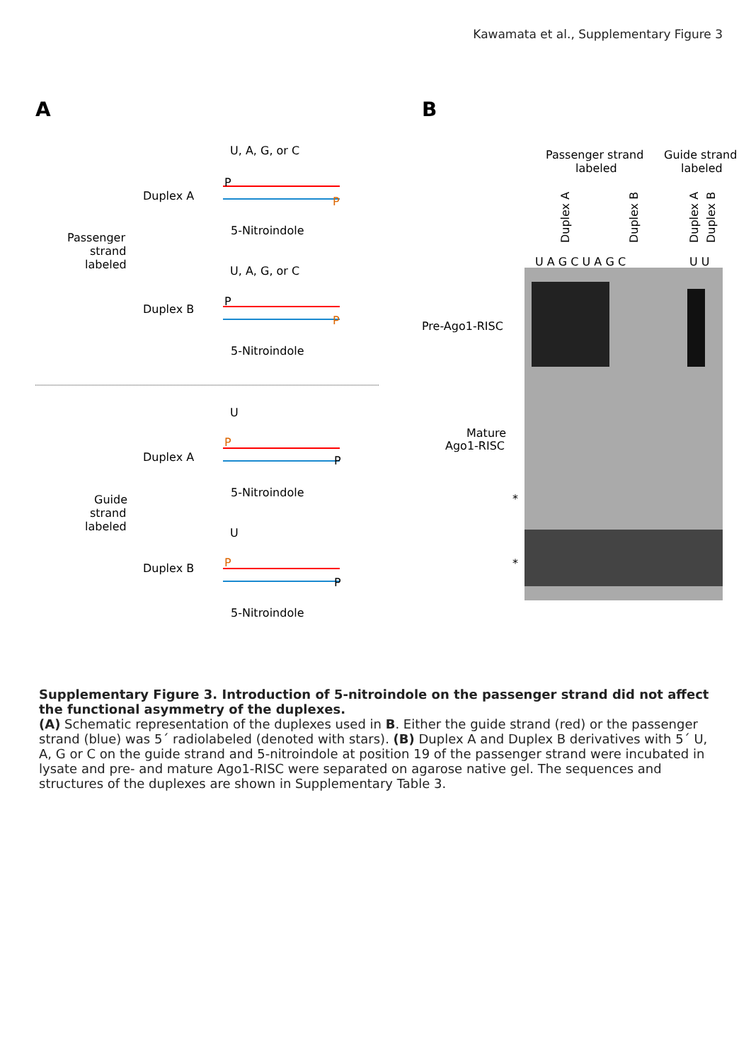Kawamata et al., Supplementary Figure 3
A
U, A, G, or C
Duplex A
P
P
5-Nitroindole
Passenger
strand
labeled
U, A, G, or C
Duplex B
P
P
5-Nitroindole
U
Duplex A
P
P
5-Nitroindole
Guide
strand
labeled
U
Duplex B
P
P
5-Nitroindole
B
Passenger strand
labeled
Guide strand
labeled
U A G C U A G C
U U
Pre-Ago1-RISC
Mature
Ago1-RISC
*
*
Duplex A
Duplex B
Duplex A
Duplex B
Supplementary Figure 3. Introduction of 5-nitroindole on the passenger strand did not affect the functional asymmetry of the duplexes.
(A) Schematic representation of the duplexes used in B. Either the guide strand (red) or the passenger strand (blue) was 5´ radiolabeled (denoted with stars). (B) Duplex A and Duplex B derivatives with 5´ U, A, G or C on the guide strand and 5-nitroindole at position 19 of the passenger strand were incubated in lysate and pre- and mature Ago1-RISC were separated on agarose native gel. The sequences and structures of the duplexes are shown in Supplementary Table 3.